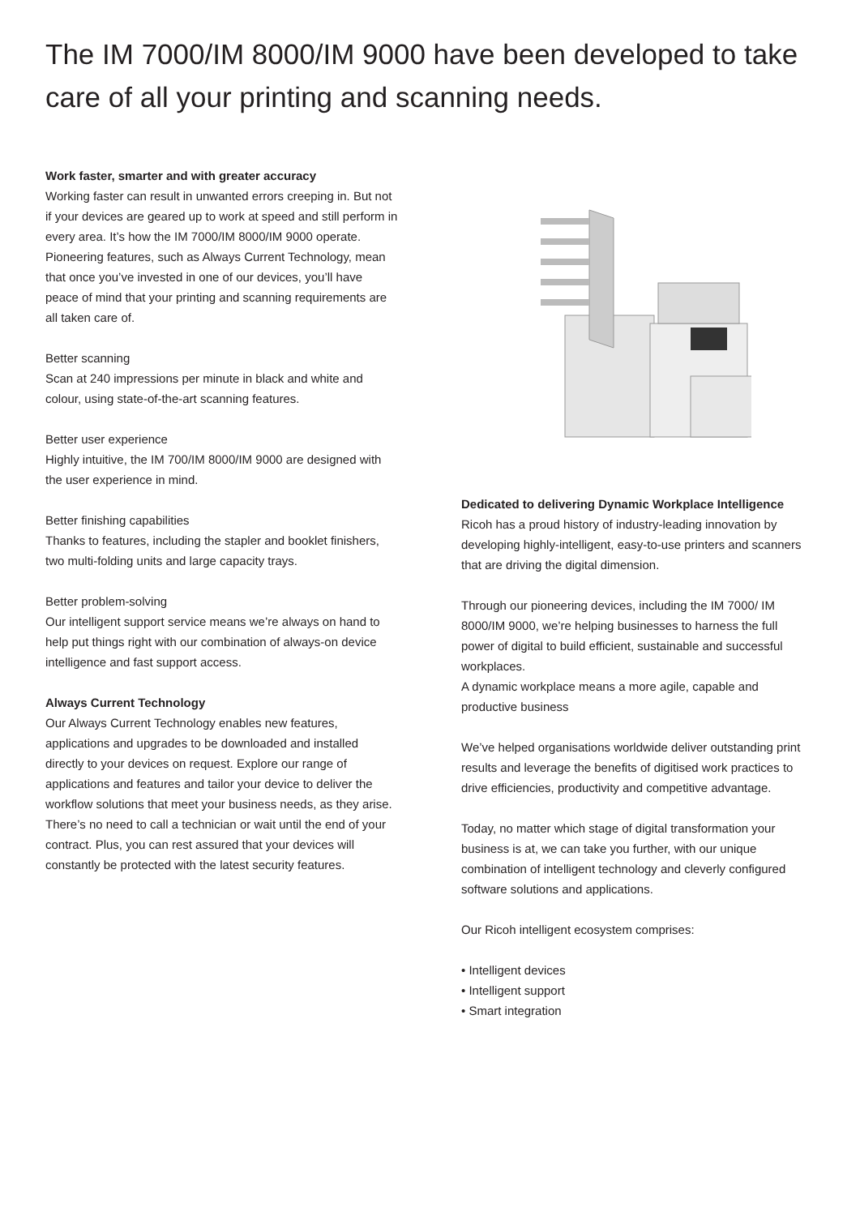The IM 7000/IM 8000/IM 9000 have been developed to take care of all your printing and scanning needs.
Work faster, smarter and with greater accuracy
Working faster can result in unwanted errors creeping in. But not if your devices are geared up to work at speed and still perform in every area. It’s how the IM 7000/IM 8000/IM 9000 operate. Pioneering features, such as Always Current Technology, mean that once you’ve invested in one of our devices, you’ll have peace of mind that your printing and scanning requirements are all taken care of.
Better scanning
Scan at 240 impressions per minute in black and white and colour, using state-of-the-art scanning features.
Better user experience
Highly intuitive, the IM 700/IM 8000/IM 9000 are designed with the user experience in mind.
Better finishing capabilities
Thanks to features, including the stapler and booklet finishers, two multi-folding units and large capacity trays.
Better problem-solving
Our intelligent support service means we’re always on hand to help put things right with our combination of always-on device intelligence and fast support access.
Always Current Technology
Our Always Current Technology enables new features, applications and upgrades to be downloaded and installed directly to your devices on request. Explore our range of applications and features and tailor your device to deliver the workflow solutions that meet your business needs, as they arise. There’s no need to call a technician or wait until the end of your contract. Plus, you can rest assured that your devices will constantly be protected with the latest security features.
Dedicated to delivering Dynamic Workplace Intelligence
Ricoh has a proud history of industry-leading innovation by developing highly-intelligent, easy-to-use printers and scanners that are driving the digital dimension.
Through our pioneering devices, including the IM 7000/ IM 8000/IM 9000, we’re helping businesses to harness the full power of digital to build efficient, sustainable and successful workplaces.
A dynamic workplace means a more agile, capable and productive business
We’ve helped organisations worldwide deliver outstanding print results and leverage the benefits of digitised work practices to drive efficiencies, productivity and competitive advantage.
Today, no matter which stage of digital transformation your business is at, we can take you further, with our unique combination of intelligent technology and cleverly configured software solutions and applications.
Our Ricoh intelligent ecosystem comprises:
• Intelligent devices
• Intelligent support
• Smart integration